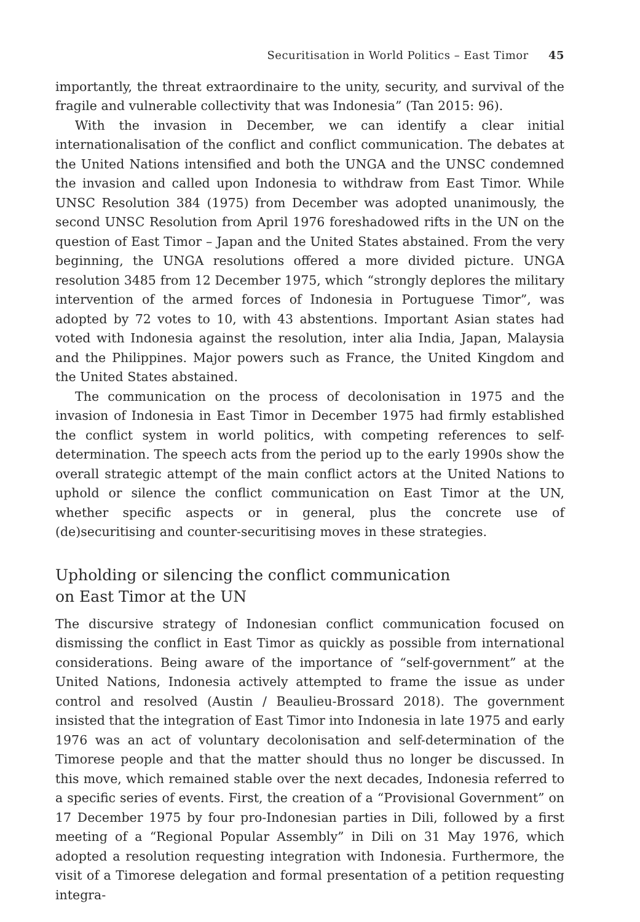Securitisation in World Politics – East Timor 45
importantly, the threat extraordinaire to the unity, security, and survival of the fragile and vulnerable collectivity that was Indonesia” (Tan 2015: 96).
With the invasion in December, we can identify a clear initial internationalisation of the conflict and conflict communication. The debates at the United Nations intensified and both the UNGA and the UNSC condemned the invasion and called upon Indonesia to withdraw from East Timor. While UNSC Resolution 384 (1975) from December was adopted unanimously, the second UNSC Resolution from April 1976 foreshadowed rifts in the UN on the question of East Timor – Japan and the United States abstained. From the very beginning, the UNGA resolutions offered a more divided picture. UNGA resolution 3485 from 12 December 1975, which “strongly deplores the military intervention of the armed forces of Indonesia in Portuguese Timor”, was adopted by 72 votes to 10, with 43 abstentions. Important Asian states had voted with Indonesia against the resolution, inter alia India, Japan, Malaysia and the Philippines. Major powers such as France, the United Kingdom and the United States abstained.
The communication on the process of decolonisation in 1975 and the invasion of Indonesia in East Timor in December 1975 had firmly established the conflict system in world politics, with competing references to self-determination. The speech acts from the period up to the early 1990s show the overall strategic attempt of the main conflict actors at the United Nations to uphold or silence the conflict communication on East Timor at the UN, whether specific aspects or in general, plus the concrete use of (de)securitising and counter-securitising moves in these strategies.
Upholding or silencing the conflict communication
on East Timor at the UN
The discursive strategy of Indonesian conflict communication focused on dismissing the conflict in East Timor as quickly as possible from international considerations. Being aware of the importance of “self-government” at the United Nations, Indonesia actively attempted to frame the issue as under control and resolved (Austin / Beaulieu-Brossard 2018). The government insisted that the integration of East Timor into Indonesia in late 1975 and early 1976 was an act of voluntary decolonisation and self-determination of the Timorese people and that the matter should thus no longer be discussed. In this move, which remained stable over the next decades, Indonesia referred to a specific series of events. First, the creation of a “Provisional Government” on 17 December 1975 by four pro-Indonesian parties in Dili, followed by a first meeting of a “Regional Popular Assembly” in Dili on 31 May 1976, which adopted a resolution requesting integration with Indonesia. Furthermore, the visit of a Timorese delegation and formal presentation of a petition requesting integra-